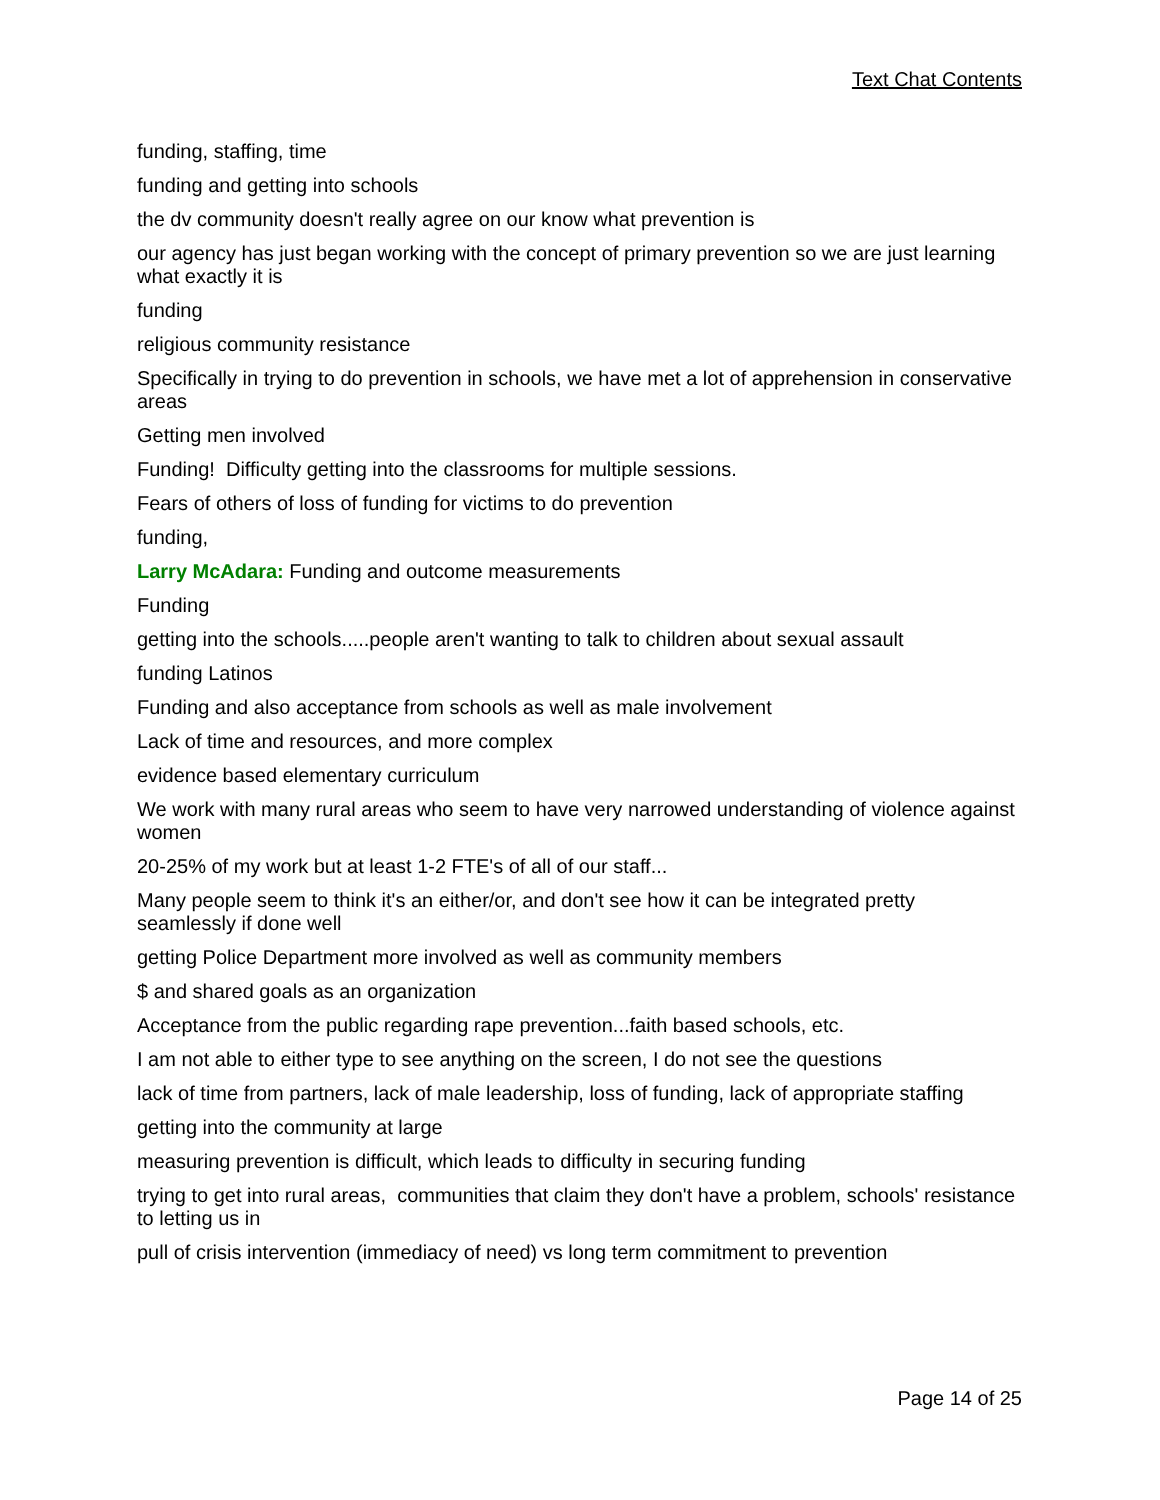Text Chat Contents
funding, staffing, time
funding and getting into schools
the dv community doesn't really agree on our know what prevention is
our agency has just began working with the concept of primary prevention so we are just learning what exactly it is
funding
religious community resistance
Specifically in trying to do prevention in schools, we have met a lot of apprehension in conservative areas
Getting men involved
Funding! Difficulty getting into the classrooms for multiple sessions.
Fears of others of loss of funding for victims to do prevention
funding,
Larry McAdara: Funding and outcome measurements
Funding
getting into the schools.....people aren't wanting to talk to children about sexual assault
funding Latinos
Funding and also acceptance from schools as well as male involvement
Lack of time and resources, and more complex
evidence based elementary curriculum
We work with many rural areas who seem to have very narrowed understanding of violence against women
20-25% of my work but at least 1-2 FTE's of all of our staff...
Many people seem to think it's an either/or, and don't see how it can be integrated pretty seamlessly if done well
getting Police Department more involved as well as community members
$ and shared goals as an organization
Acceptance from the public regarding rape prevention...faith based schools, etc.
I am not able to either type to see anything on the screen, I do not see the questions
lack of time from partners, lack of male leadership, loss of funding, lack of appropriate staffing
getting into the community at large
measuring prevention is difficult, which leads to difficulty in securing funding
trying to get into rural areas, communities that claim they don't have a problem, schools' resistance to letting us in
pull of crisis intervention (immediacy of need) vs long term commitment to prevention
Page 14 of 25